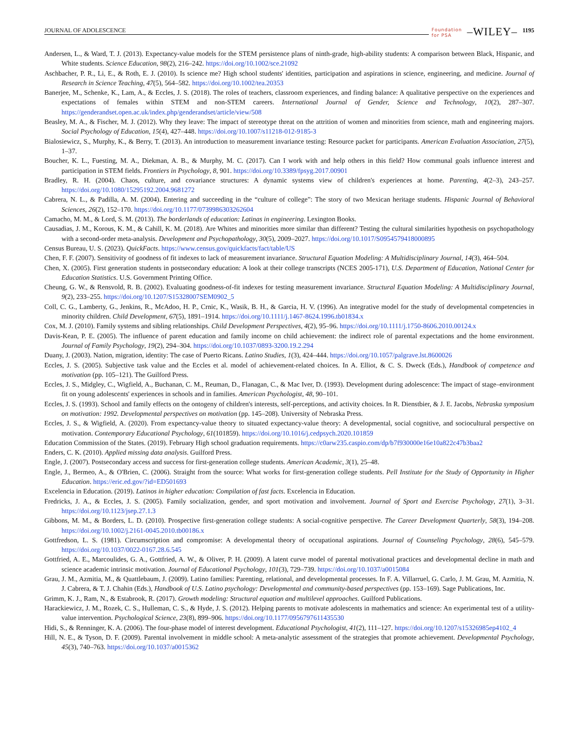JOURNAL OF ADOLESCENCE Foundation
for PSA –WILEY– 1195
Andersen, L., & Ward, T. J. (2013). Expectancy-value models for the STEM persistence plans of ninth-grade, high-ability students: A comparison between Black, Hispanic, and White students. Science Education, 98(2), 216–242. https://doi.org/10.1002/sce.21092
Aschbacher, P. R., Li, E., & Roth, E. J. (2010). Is science me? High school students' identities, participation and aspirations in science, engineering, and medicine. Journal of Research in Science Teaching, 47(5), 564–582. https://doi.org/10.1002/tea.20353
Banerjee, M., Schenke, K., Lam, A., & Eccles, J. S. (2018). The roles of teachers, classroom experiences, and finding balance: A qualitative perspective on the experiences and expectations of females within STEM and non-STEM careers. International Journal of Gender, Science and Technology, 10(2), 287–307. https://genderandset.open.ac.uk/index.php/genderandset/article/view/508
Beasley, M. A., & Fischer, M. J. (2012). Why they leave: The impact of stereotype threat on the attrition of women and minorities from science, math and engineering majors. Social Psychology of Education, 15(4), 427–448. https://doi.org/10.1007/s11218-012-9185-3
Bialosiewicz, S., Murphy, K., & Berry, T. (2013). An introduction to measurement invariance testing: Resource packet for participants. American Evaluation Association, 27(5), 1–37.
Boucher, K. L., Fuesting, M. A., Diekman, A. B., & Murphy, M. C. (2017). Can I work with and help others in this field? How communal goals influence interest and participation in STEM fields. Frontiers in Psychology, 8, 901. https://doi.org/10.3389/fpsyg.2017.00901
Bradley, R. H. (2004). Chaos, culture, and covariance structures: A dynamic systems view of children's experiences at home. Parenting, 4(2–3), 243–257. https://doi.org/10.1080/15295192.2004.9681272
Cabrera, N. L., & Padilla, A. M. (2004). Entering and succeeding in the “culture of college”: The story of two Mexican heritage students. Hispanic Journal of Behavioral Sciences, 26(2), 152–170. https://doi.org/10.1177/0739986303262604
Camacho, M. M., & Lord, S. M. (2013). The borderlands of education: Latinas in engineering. Lexington Books.
Causadias, J. M., Korous, K. M., & Cahill, K. M. (2018). Are Whites and minorities more similar than different? Testing the cultural similarities hypothesis on psychopathology with a second-order meta-analysis. Development and Psychopathology, 30(5), 2009–2027. https://doi.org/10.1017/S0954579418000895
Census Bureau, U. S. (2023). QuickFacts. https://www.census.gov/quickfacts/fact/table/US
Chen, F. F. (2007). Sensitivity of goodness of fit indexes to lack of measurement invariance. Structural Equation Modeling: A Multidisciplinary Journal, 14(3), 464–504.
Chen, X. (2005). First generation students in postsecondary education: A look at their college transcripts (NCES 2005-171), U.S. Department of Education, National Center for Education Statistics. U.S. Government Printing Office.
Cheung, G. W., & Rensvold, R. B. (2002). Evaluating goodness-of-fit indexes for testing measurement invariance. Structural Equation Modeling: A Multidisciplinary Journal, 9(2), 233–255. https://doi.org/10.1207/S15328007SEM0902_5
Coll, C. G., Lamberty, G., Jenkins, R., McAdoo, H. P., Crnic, K., Wasik, B. H., & Garcia, H. V. (1996). An integrative model for the study of developmental competencies in minority children. Child Development, 67(5), 1891–1914. https://doi.org/10.1111/j.1467-8624.1996.tb01834.x
Cox, M. J. (2010). Family systems and sibling relationships. Child Development Perspectives, 4(2), 95–96. https://doi.org/10.1111/j.1750-8606.2010.00124.x
Davis-Kean, P. E. (2005). The influence of parent education and family income on child achievement: the indirect role of parental expectations and the home environment. Journal of Family Psychology, 19(2), 294–304. https://doi.org/10.1037/0893-3200.19.2.294
Duany, J. (2003). Nation, migration, identity: The case of Puerto Ricans. Latino Studies, 1(3), 424–444. https://doi.org/10.1057/palgrave.lst.8600026
Eccles, J. S. (2005). Subjective task value and the Eccles et al. model of achievement-related choices. In A. Elliot, & C. S. Dweck (Eds.), Handbook of competence and motivation (pp. 105–121). The Guilford Press.
Eccles, J. S., Midgley, C., Wigfield, A., Buchanan, C. M., Reuman, D., Flanagan, C., & Mac Iver, D. (1993). Development during adolescence: The impact of stage–environment fit on young adolescents' experiences in schools and in families. American Psychologist, 48, 90–101.
Eccles, J. S. (1993). School and family effects on the ontogeny of children's interests, self-perceptions, and activity choices. In R. Dienstbier, & J. E. Jacobs, Nebraska symposium on motivation: 1992. Developmental perspectives on motivation (pp. 145–208). University of Nebraska Press.
Eccles, J. S., & Wigfield, A. (2020). From expectancy-value theory to situated expectancy-value theory: A developmental, social cognitive, and sociocultural perspective on motivation. Contemporary Educational Psychology, 61(101859). https://doi.org/10.1016/j.cedpsych.2020.101859
Education Commission of the States. (2019). February High school graduation requirements. https://c0arw235.caspio.com/dp/b7f930000e16e10a822c47b3baa2
Enders, C. K. (2010). Applied missing data analysis. Guilford Press.
Engle, J. (2007). Postsecondary access and success for first-generation college students. American Academic, 3(1), 25–48.
Engle, J., Bermeo, A., & O'Brien, C. (2006). Straight from the source: What works for first-generation college students. Pell Institute for the Study of Opportunity in Higher Education. https://eric.ed.gov/?id=ED501693
Excelencia in Education. (2019). Latinos in higher education: Compilation of fast facts. Excelencia in Education.
Fredricks, J. A., & Eccles, J. S. (2005). Family socialization, gender, and sport motivation and involvement. Journal of Sport and Exercise Psychology, 27(1), 3–31. https://doi.org/10.1123/jsep.27.1.3
Gibbons, M. M., & Borders, L. D. (2010). Prospective first-generation college students: A social-cognitive perspective. The Career Development Quarterly, 58(3), 194–208. https://doi.org/10.1002/j.2161-0045.2010.tb00186.x
Gottfredson, L. S. (1981). Circumscription and compromise: A developmental theory of occupational aspirations. Journal of Counseling Psychology, 28(6), 545–579. https://doi.org/10.1037/0022-0167.28.6.545
Gottfried, A. E., Marcoulides, G. A., Gottfried, A. W., & Oliver, P. H. (2009). A latent curve model of parental motivational practices and developmental decline in math and science academic intrinsic motivation. Journal of Educational Psychology, 101(3), 729–739. https://doi.org/10.1037/a0015084
Grau, J. M., Azmitia, M., & Quattlebaum, J. (2009). Latino families: Parenting, relational, and developmental processes. In F. A. Villarruel, G. Carlo, J. M. Grau, M. Azmitia, N. J. Cabrera, & T. J. Chahin (Eds.), Handbook of U.S. Latino psychology: Developmental and community-based perspectives (pp. 153–169). Sage Publications, Inc.
Grimm, K. J., Ram, N., & Estabrook, R. (2017). Growth modeling: Structural equation and multilevel approaches. Guilford Publications.
Harackiewicz, J. M., Rozek, C. S., Hulleman, C. S., & Hyde, J. S. (2012). Helping parents to motivate adolescents in mathematics and science: An experimental test of a utility-value intervention. Psychological Science, 23(8), 899–906. https://doi.org/10.1177/0956797611435530
Hidi, S., & Renninger, K. A. (2006). The four-phase model of interest development. Educational Psychologist, 41(2), 111–127. https://doi.org/10.1207/s15326985ep4102_4
Hill, N. E., & Tyson, D. F. (2009). Parental involvement in middle school: A meta-analytic assessment of the strategies that promote achievement. Developmental Psychology, 45(3), 740–763. https://doi.org/10.1037/a0015362